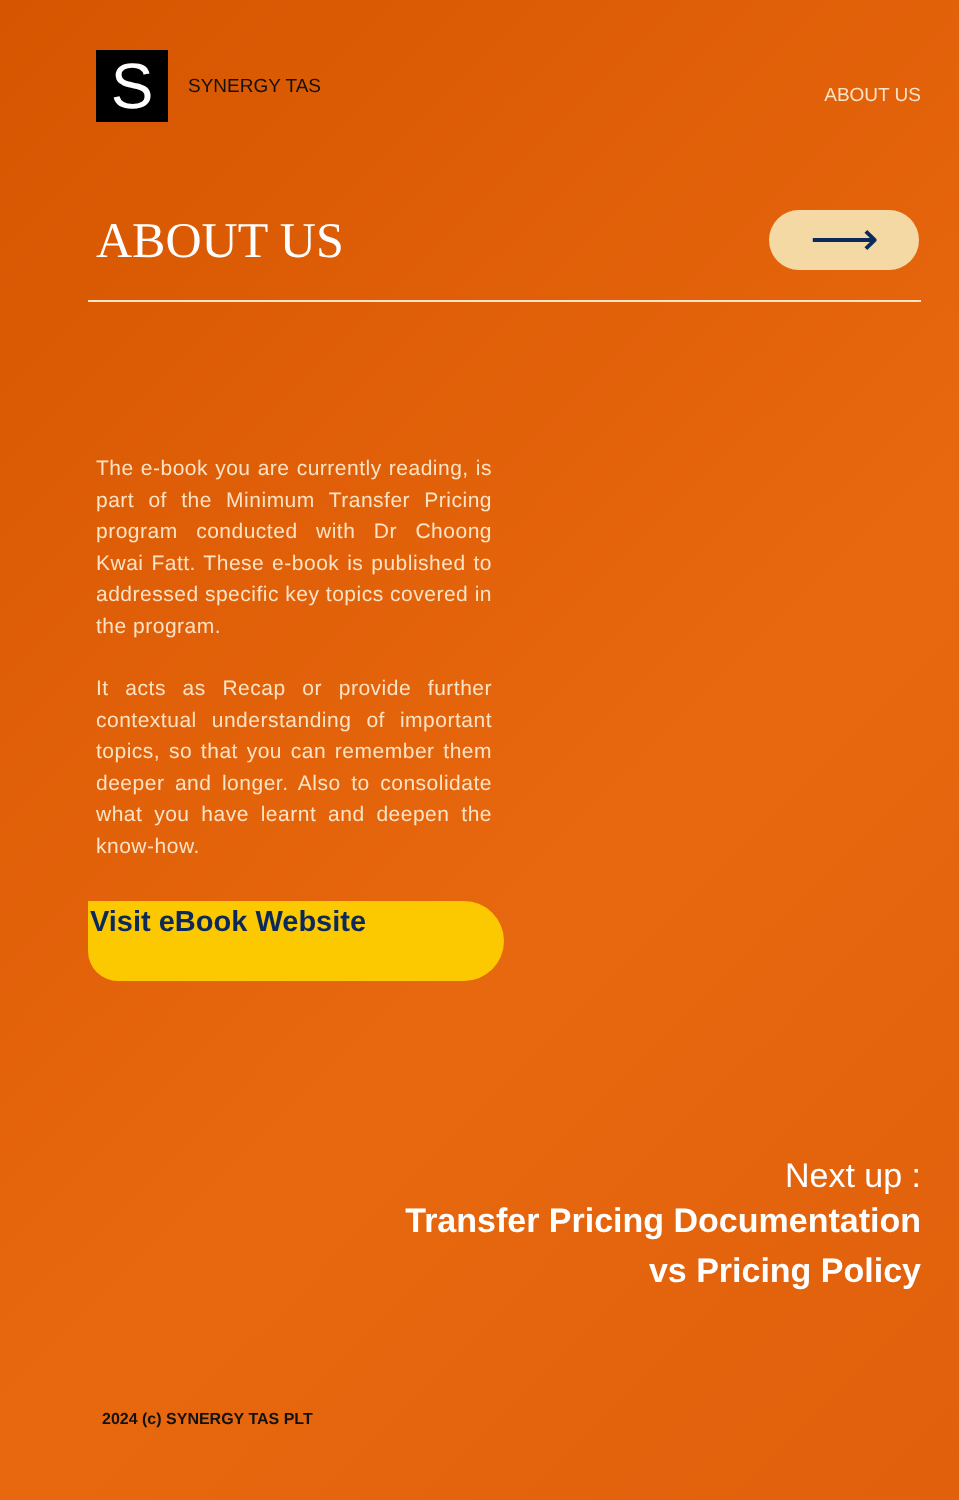S
SYNERGY TAS
ABOUT US
ABOUT US
⟶
The e-book you are currently reading, is part of the Minimum Transfer Pricing program conducted with Dr Choong Kwai Fatt. These e-book is published to addressed specific key topics covered in the program.
It acts as Recap or provide further contextual understanding of important topics, so that you can remember them deeper and longer. Also to consolidate what you have learnt and deepen the know-how.
Visit eBook Website
Next up :
Transfer Pricing Documentation
vs Pricing Policy
2024 (c) SYNERGY TAS PLT